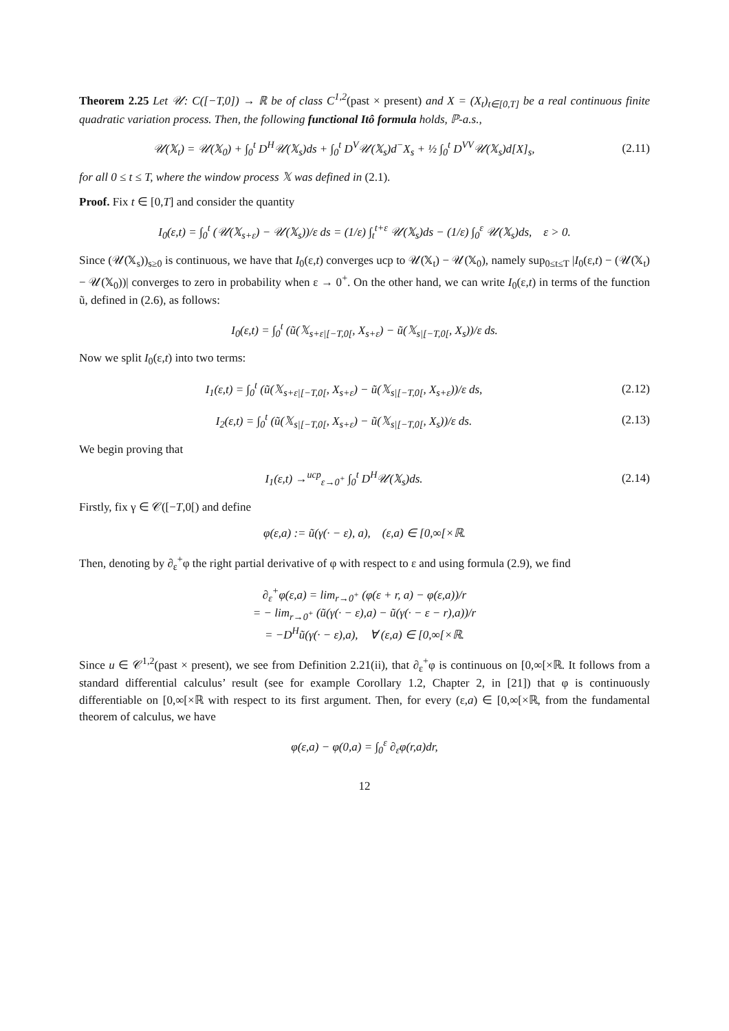Theorem 2.25 Let 𝒰: C([−T,0]) → ℝ be of class C<sup>1,2</sup>(past × present) and X = (X<sub>t</sub>)<sub>t∈[0,T]</sub> be a real continuous finite quadratic variation process. Then, the following functional Itô formula holds, ℙ-a.s.,
𝒰(𝕏<sub>t</sub>) = 𝒰(𝕏<sub>0</sub>) + ∫<sub>0</sub><sup>t</sup> D<sup>H</sup>𝒰(𝕏<sub>s</sub>)ds + ∫<sub>0</sub><sup>t</sup> D<sup>V</sup>𝒰(𝕏<sub>s</sub>)d<sup>−</sup>X<sub>s</sub> + ½ ∫<sub>0</sub><sup>t</sup> D<sup>VV</sup>𝒰(𝕏<sub>s</sub>)d[X]<sub>s</sub>, (2.11)
for all 0 ≤ t ≤ T, where the window process 𝕏 was defined in (2.1).
Proof. Fix t ∈ [0,T] and consider the quantity
I<sub>0</sub>(ε,t) = ∫<sub>0</sub><sup>t</sup> (𝒰(𝕏<sub>s+ε</sub>) − 𝒰(𝕏<sub>s</sub>))/ε ds = (1/ε) ∫<sub>t</sub><sup>t+ε</sup> 𝒰(𝕏<sub>s</sub>)ds − (1/ε) ∫<sub>0</sub><sup>ε</sup> 𝒰(𝕏<sub>s</sub>)ds, ε > 0.
Since (𝒰(𝕏<sub>s</sub>))<sub>s≥0</sub> is continuous, we have that I<sub>0</sub>(ε,t) converges ucp to 𝒰(𝕏<sub>t</sub>) − 𝒰(𝕏<sub>0</sub>), namely sup<sub>0≤t≤T</sub> |I<sub>0</sub>(ε,t) − (𝒰(𝕏<sub>t</sub>) − 𝒰(𝕏<sub>0</sub>))| converges to zero in probability when ε → 0<sup>+</sup>. On the other hand, we can write I<sub>0</sub>(ε,t) in terms of the function ũ, defined in (2.6), as follows:
I<sub>0</sub>(ε,t) = ∫<sub>0</sub><sup>t</sup> (ũ(𝕏<sub>s+ε|[−T,0[</sub>, X<sub>s+ε</sub>) − ũ(𝕏<sub>s|[−T,0[</sub>, X<sub>s</sub>))/ε ds.
Now we split I<sub>0</sub>(ε,t) into two terms:
I<sub>1</sub>(ε,t) = ∫<sub>0</sub><sup>t</sup> (ũ(𝕏<sub>s+ε|[−T,0[</sub>, X<sub>s+ε</sub>) − ũ(𝕏<sub>s|[−T,0[</sub>, X<sub>s+ε</sub>))/ε ds, (2.12)
I<sub>2</sub>(ε,t) = ∫<sub>0</sub><sup>t</sup> (ũ(𝕏<sub>s|[−T,0[</sub>, X<sub>s+ε</sub>) − ũ(𝕏<sub>s|[−T,0[</sub>, X<sub>s</sub>))/ε ds. (2.13)
We begin proving that
I<sub>1</sub>(ε,t) →<sup>ucp</sup><sub>ε→0<sup>+</sup></sub> ∫<sub>0</sub><sup>t</sup> D<sup>H</sup>𝒰(𝕏<sub>s</sub>)ds. (2.14)
Firstly, fix γ ∈ 𝒞([−T,0[) and define
φ(ε,a) := ũ(γ(· − ε), a), (ε,a) ∈ [0,∞[×ℝ.
Then, denoting by ∂<sub>ε</sub><sup>+</sup>φ the right partial derivative of φ with respect to ε and using formula (2.9), we find
∂<sub>ε</sub><sup>+</sup>φ(ε,a) = lim<sub>r→0<sup>+</sup></sub> (φ(ε + r, a) − φ(ε,a))/r
= − lim<sub>r→0<sup>+</sup></sub> (ũ(γ(· − ε),a) − ũ(γ(· − ε − r),a))/r
= −D<sup>H</sup>ũ(γ(· − ε),a), ∀ (ε,a) ∈ [0,∞[×ℝ.
Since u ∈ 𝒞<sup>1,2</sup>(past × present), we see from Definition 2.21(ii), that ∂<sub>ε</sub><sup>+</sup>φ is continuous on [0,∞[×ℝ. It follows from a standard differential calculus’ result (see for example Corollary 1.2, Chapter 2, in [21]) that φ is continuously differentiable on [0,∞[×ℝ with respect to its first argument. Then, for every (ε,a) ∈ [0,∞[×ℝ, from the fundamental theorem of calculus, we have
φ(ε,a) − φ(0,a) = ∫<sub>0</sub><sup>ε</sup> ∂<sub>ε</sub>φ(r,a)dr,
12